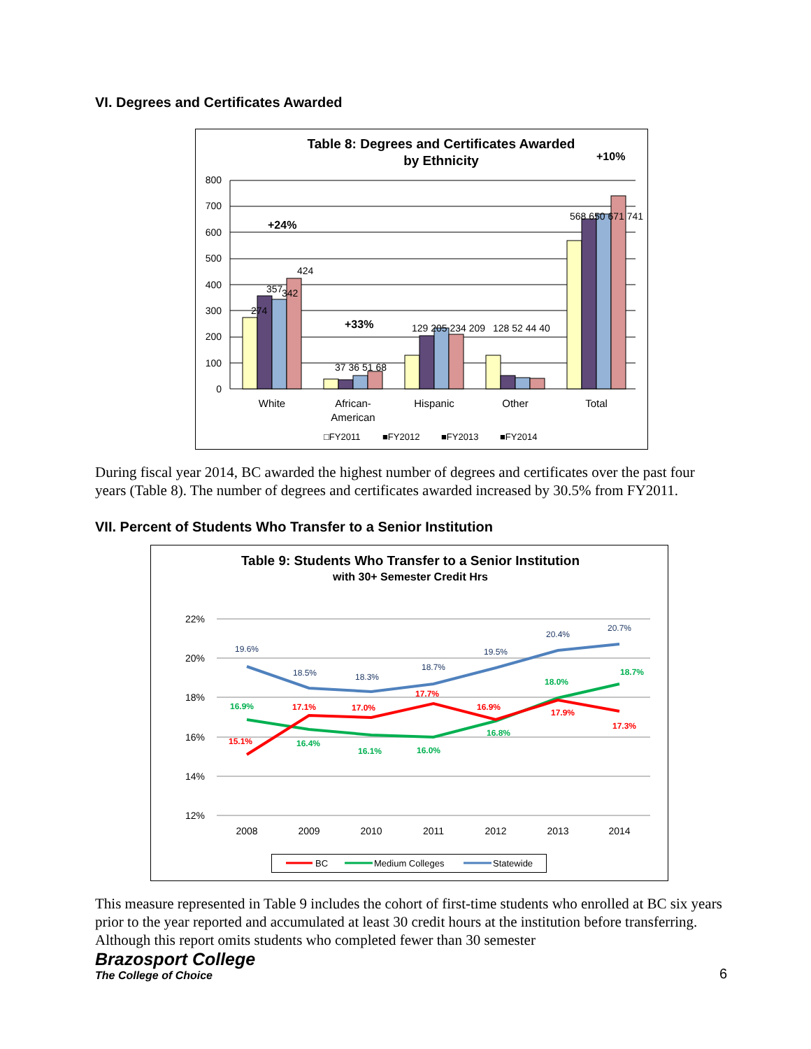VI. Degrees and Certificates Awarded
Table 8: Degrees and Certificates Awarded
by Ethnicity
800
700
600
500
400
300
200
100
0
White
African-
American
Hispanic
Other
Total
+24%
+33%
+10%
□FY2011
■FY2012
■FY2013
■FY2014
274
357
342
424
37 36 51 68
129 205 234 209
128 52 44 40
568 650 671 741
During fiscal year 2014, BC awarded the highest number of degrees and certificates over the past four years (Table 8). The number of degrees and certificates awarded increased by 30.5% from FY2011.
VII. Percent of Students Who Transfer to a Senior Institution
Table 9: Students Who Transfer to a Senior Institution
with 30+ Semester Credit Hrs
22%
20%
18%
16%
14%
12%
2008
2009
2010
2011
2012
2013
2014
19.6%
18.5%
18.3%
18.7%
19.5%
20.4%
20.7%
16.9%
16.4%
16.1%
16.0%
16.8%
18.0%
18.7%
15.1%
17.1%
17.0%
17.7%
16.9%
17.9%
17.3%
BC
Medium Colleges
Statewide
This measure represented in Table 9 includes the cohort of first-time students who enrolled at BC six years prior to the year reported and accumulated at least 30 credit hours at the institution before transferring. Although this report omits students who completed fewer than 30 semester
Brazosport College
The College of Choice
6